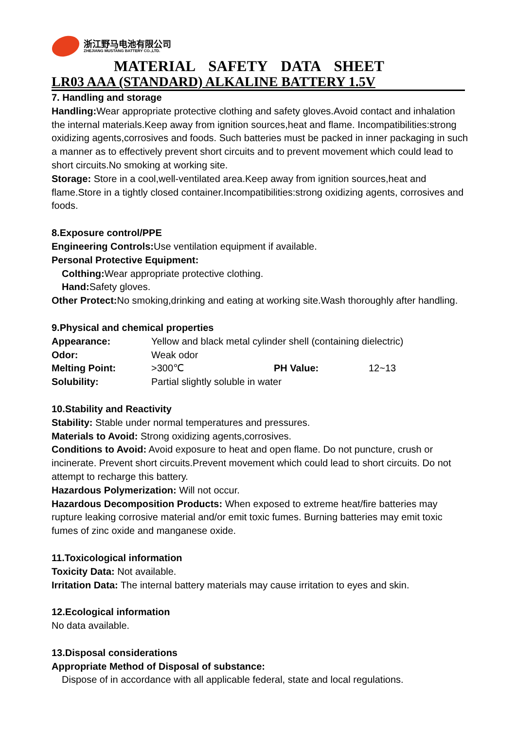浙江野马电池有限公司
ZHEJIANG MUSTANG BATTERY CO.,LTD.
MATERIAL SAFETY DATA SHEET
LR03 AAA (STANDARD) ALKALINE BATTERY 1.5V
7. Handling and storage
Handling: Wear appropriate protective clothing and safety gloves.Avoid contact and inhalation the internal materials.Keep away from ignition sources,heat and flame. Incompatibilities:strong oxidizing agents,corrosives and foods. Such batteries must be packed in inner packaging in such a manner as to effectively prevent short circuits and to prevent movement which could lead to short circuits.No smoking at working site.
Storage: Store in a cool,well-ventilated area.Keep away from ignition sources,heat and flame.Store in a tightly closed container.Incompatibilities:strong oxidizing agents, corrosives and foods.
8.Exposure control/PPE
Engineering Controls: Use ventilation equipment if available.
Personal Protective Equipment:
Colthing: Wear appropriate protective clothing.
Hand: Safety gloves.
Other Protect: No smoking,drinking and eating at working site.Wash thoroughly after handling.
9.Physical and chemical properties
| Appearance: | Yellow and black metal cylinder shell (containing dielectric) | | |
| Odor: | Weak odor | | |
| Melting Point: | >300℃ | PH Value: | 12~13 |
| Solubility: | Partial slightly soluble in water | | |
10.Stability and Reactivity
Stability: Stable under normal temperatures and pressures.
Materials to Avoid: Strong oxidizing agents,corrosives.
Conditions to Avoid: Avoid exposure to heat and open flame. Do not puncture, crush or incinerate. Prevent short circuits.Prevent movement which could lead to short circuits. Do not attempt to recharge this battery.
Hazardous Polymerization: Will not occur.
Hazardous Decomposition Products: When exposed to extreme heat/fire batteries may rupture leaking corrosive material and/or emit toxic fumes. Burning batteries may emit toxic fumes of zinc oxide and manganese oxide.
11.Toxicological information
Toxicity Data: Not available.
Irritation Data: The internal battery materials may cause irritation to eyes and skin.
12.Ecological information
No data available.
13.Disposal considerations
Appropriate Method of Disposal of substance:
Dispose of in accordance with all applicable federal, state and local regulations.